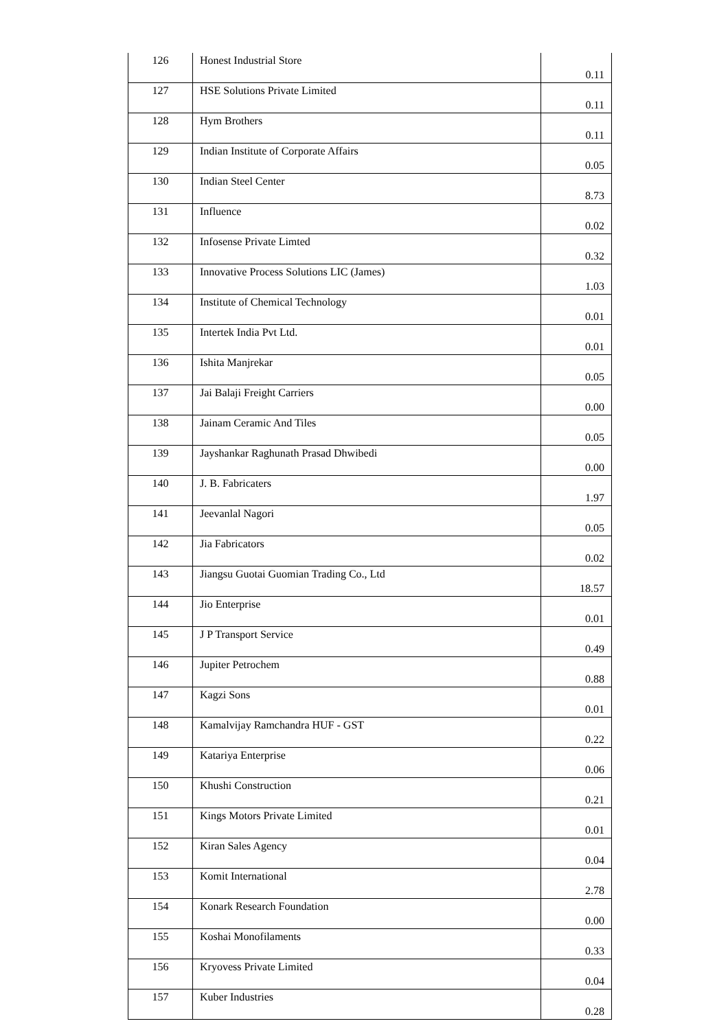| 126 | Honest Industrial Store | 0.11 |
| 127 | HSE Solutions Private Limited | 0.11 |
| 128 | Hym Brothers | 0.11 |
| 129 | Indian Institute of Corporate Affairs | 0.05 |
| 130 | Indian Steel Center | 8.73 |
| 131 | Influence | 0.02 |
| 132 | Infosense Private Limted | 0.32 |
| 133 | Innovative Process Solutions LIC (James) | 1.03 |
| 134 | Institute of Chemical Technology | 0.01 |
| 135 | Intertek India Pvt Ltd. | 0.01 |
| 136 | Ishita Manjrekar | 0.05 |
| 137 | Jai Balaji Freight Carriers | 0.00 |
| 138 | Jainam Ceramic And Tiles | 0.05 |
| 139 | Jayshankar Raghunath Prasad Dhwibedi | 0.00 |
| 140 | J. B. Fabricaters | 1.97 |
| 141 | Jeevanlal Nagori | 0.05 |
| 142 | Jia Fabricators | 0.02 |
| 143 | Jiangsu Guotai Guomian Trading Co., Ltd | 18.57 |
| 144 | Jio Enterprise | 0.01 |
| 145 | J P Transport Service | 0.49 |
| 146 | Jupiter Petrochem | 0.88 |
| 147 | Kagzi Sons | 0.01 |
| 148 | Kamalvijay Ramchandra HUF - GST | 0.22 |
| 149 | Katariya Enterprise | 0.06 |
| 150 | Khushi Construction | 0.21 |
| 151 | Kings Motors Private Limited | 0.01 |
| 152 | Kiran Sales Agency | 0.04 |
| 153 | Komit International | 2.78 |
| 154 | Konark Research Foundation | 0.00 |
| 155 | Koshai Monofilaments | 0.33 |
| 156 | Kryovess Private Limited | 0.04 |
| 157 | Kuber Industries | 0.28 |